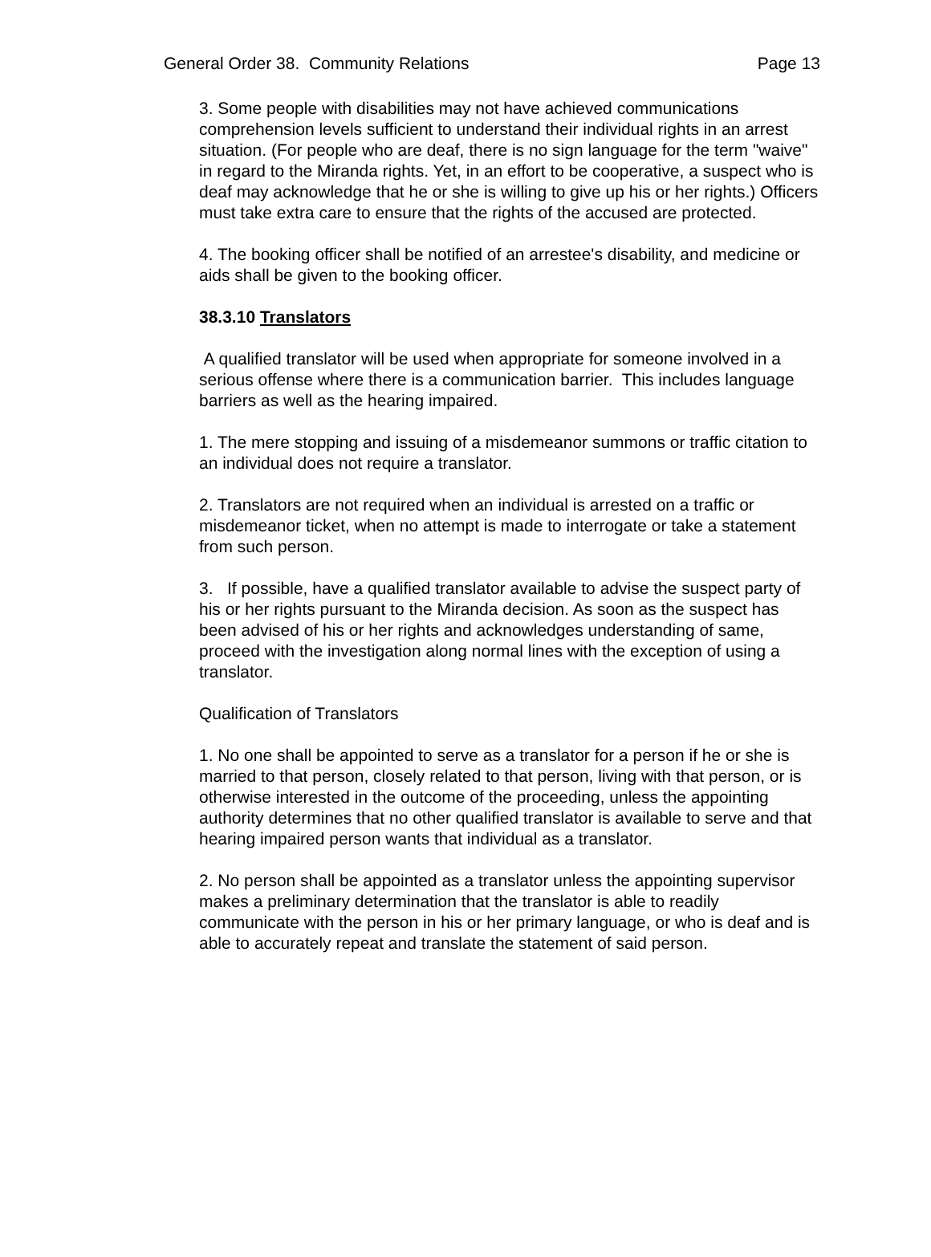General Order 38. Community Relations Page 13
3. Some people with disabilities may not have achieved communications comprehension levels sufficient to understand their individual rights in an arrest situation. (For people who are deaf, there is no sign language for the term "waive" in regard to the Miranda rights. Yet, in an effort to be cooperative, a suspect who is deaf may acknowledge that he or she is willing to give up his or her rights.) Officers must take extra care to ensure that the rights of the accused are protected.
4. The booking officer shall be notified of an arrestee's disability, and medicine or aids shall be given to the booking officer.
38.3.10 Translators
A qualified translator will be used when appropriate for someone involved in a serious offense where there is a communication barrier. This includes language barriers as well as the hearing impaired.
1. The mere stopping and issuing of a misdemeanor summons or traffic citation to an individual does not require a translator.
2. Translators are not required when an individual is arrested on a traffic or misdemeanor ticket, when no attempt is made to interrogate or take a statement from such person.
3. If possible, have a qualified translator available to advise the suspect party of his or her rights pursuant to the Miranda decision. As soon as the suspect has been advised of his or her rights and acknowledges understanding of same, proceed with the investigation along normal lines with the exception of using a translator.
Qualification of Translators
1. No one shall be appointed to serve as a translator for a person if he or she is married to that person, closely related to that person, living with that person, or is otherwise interested in the outcome of the proceeding, unless the appointing authority determines that no other qualified translator is available to serve and that hearing impaired person wants that individual as a translator.
2. No person shall be appointed as a translator unless the appointing supervisor makes a preliminary determination that the translator is able to readily communicate with the person in his or her primary language, or who is deaf and is able to accurately repeat and translate the statement of said person.